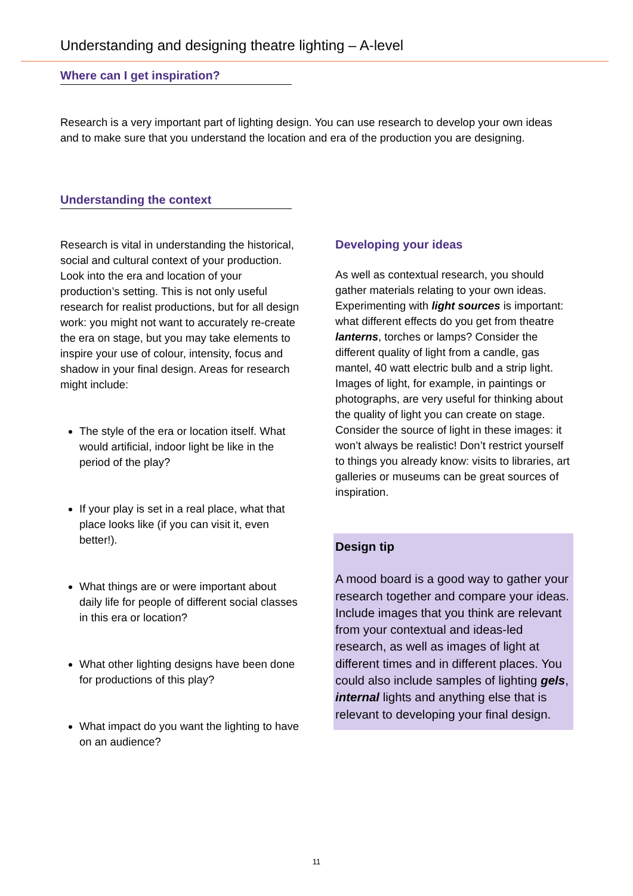Understanding and designing theatre lighting – A-level
Where can I get inspiration?
Research is a very important part of lighting design. You can use research to develop your own ideas and to make sure that you understand the location and era of the production you are designing.
Understanding the context
Research is vital in understanding the historical, social and cultural context of your production. Look into the era and location of your production’s setting. This is not only useful research for realist productions, but for all design work: you might not want to accurately re-create the era on stage, but you may take elements to inspire your use of colour, intensity, focus and shadow in your final design. Areas for research might include:
The style of the era or location itself. What would artificial, indoor light be like in the period of the play?
If your play is set in a real place, what that place looks like (if you can visit it, even better!).
What things are or were important about daily life for people of different social classes in this era or location?
What other lighting designs have been done for productions of this play?
What impact do you want the lighting to have on an audience?
Developing your ideas
As well as contextual research, you should gather materials relating to your own ideas. Experimenting with light sources is important: what different effects do you get from theatre lanterns, torches or lamps? Consider the different quality of light from a candle, gas mantel, 40 watt electric bulb and a strip light. Images of light, for example, in paintings or photographs, are very useful for thinking about the quality of light you can create on stage. Consider the source of light in these images: it won’t always be realistic! Don’t restrict yourself to things you already know: visits to libraries, art galleries or museums can be great sources of inspiration.
Design tip
A mood board is a good way to gather your research together and compare your ideas. Include images that you think are relevant from your contextual and ideas-led research, as well as images of light at different times and in different places. You could also include samples of lighting gels, internal lights and anything else that is relevant to developing your final design.
11